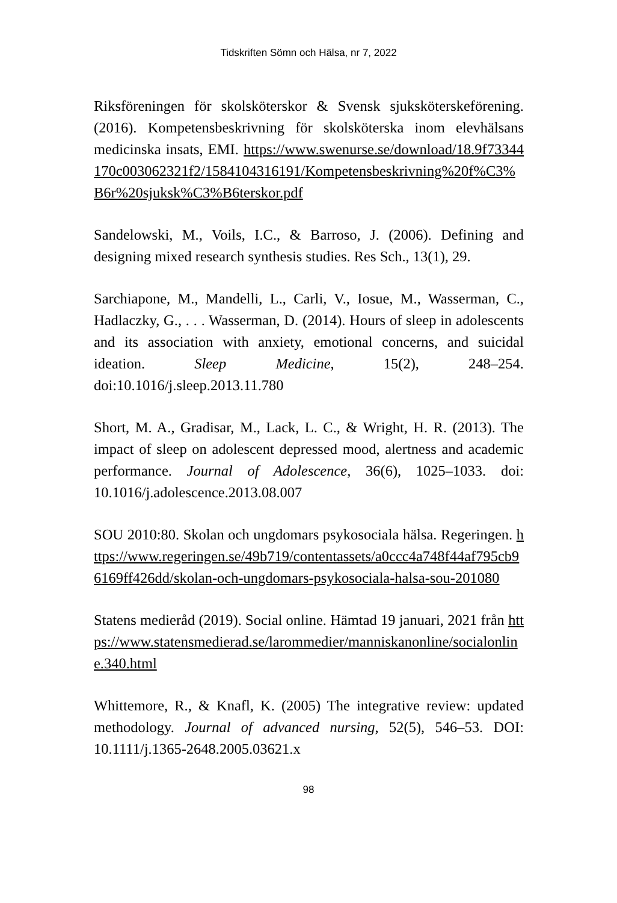Tidskriften Sömn och Hälsa, nr 7, 2022
Riksföreningen för skolsköterskor & Svensk sjuksköterskeförening. (2016). Kompetensbeskrivning för skolsköterska inom elevhälsans medicinska insats, EMI. https://www.swenurse.se/download/18.9f73344170c003062321f2/1584104316191/Kompetensbeskrivning%20f%C3%B6r%20sjuksk%C3%B6terskor.pdf
Sandelowski, M., Voils, I.C., & Barroso, J. (2006). Defining and designing mixed research synthesis studies. Res Sch., 13(1), 29.
Sarchiapone, M., Mandelli, L., Carli, V., Iosue, M., Wasserman, C., Hadlaczky, G., . . . Wasserman, D. (2014). Hours of sleep in adolescents and its association with anxiety, emotional concerns, and suicidal ideation. Sleep Medicine, 15(2), 248–254. doi:10.1016/j.sleep.2013.11.780
Short, M. A., Gradisar, M., Lack, L. C., & Wright, H. R. (2013). The impact of sleep on adolescent depressed mood, alertness and academic performance. Journal of Adolescence, 36(6), 1025–1033. doi: 10.1016/j.adolescence.2013.08.007
SOU 2010:80. Skolan och ungdomars psykosociala hälsa. Regeringen. https://www.regeringen.se/49b719/contentassets/a0ccc4a748f44af795cb96169ff426dd/skolan-och-ungdomars-psykosociala-halsa-sou-201080
Statens medieråd (2019). Social online. Hämtad 19 januari, 2021 från https://www.statensmedierad.se/larommedier/manniskanonline/socialonline.340.html
Whittemore, R., & Knafl, K. (2005) The integrative review: updated methodology. Journal of advanced nursing, 52(5), 546–53. DOI: 10.1111/j.1365-2648.2005.03621.x
98